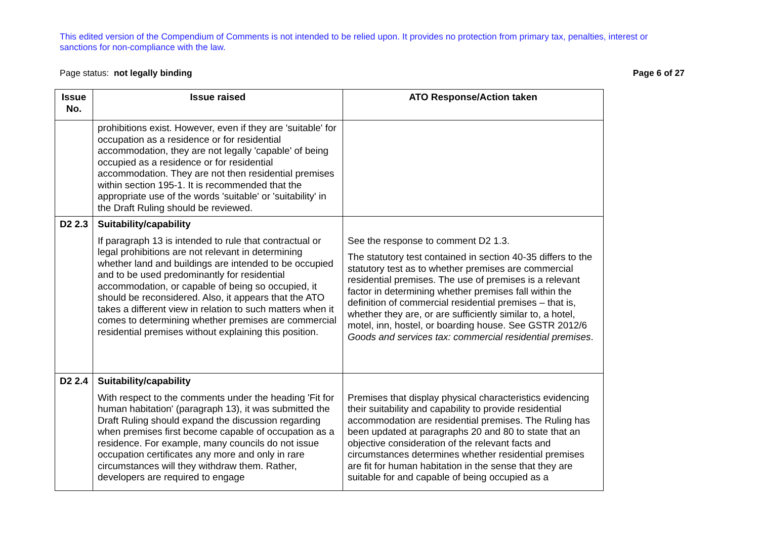This edited version of the Compendium of Comments is not intended to be relied upon. It provides no protection from primary tax, penalties, interest or sanctions for non-compliance with the law.
Page status: not legally binding Page 6 of 27
| Issue No. | Issue raised | ATO Response/Action taken |
| --- | --- | --- |
| | prohibitions exist. However, even if they are 'suitable' for occupation as a residence or for residential accommodation, they are not legally 'capable' of being occupied as a residence or for residential accommodation. They are not then residential premises within section 195-1. It is recommended that the appropriate use of the words 'suitable' or 'suitability' in the Draft Ruling should be reviewed. | |
| D2 2.3 | Suitability/capability If paragraph 13 is intended to rule that contractual or legal prohibitions are not relevant in determining whether land and buildings are intended to be occupied and to be used predominantly for residential accommodation, or capable of being so occupied, it should be reconsidered. Also, it appears that the ATO takes a different view in relation to such matters when it comes to determining whether premises are commercial residential premises without explaining this position. | See the response to comment D2 1.3. The statutory test contained in section 40-35 differs to the statutory test as to whether premises are commercial residential premises. The use of premises is a relevant factor in determining whether premises fall within the definition of commercial residential premises – that is, whether they are, or are sufficiently similar to, a hotel, motel, inn, hostel, or boarding house. See GSTR 2012/6 Goods and services tax: commercial residential premises . |
| D2 2.4 | Suitability/capability With respect to the comments under the heading 'Fit for human habitation' (paragraph 13), it was submitted the Draft Ruling should expand the discussion regarding when premises first become capable of occupation as a residence. For example, many councils do not issue occupation certificates any more and only in rare circumstances will they withdraw them. Rather, developers are required to engage | Premises that display physical characteristics evidencing their suitability and capability to provide residential accommodation are residential premises. The Ruling has been updated at paragraphs 20 and 80 to state that an objective consideration of the relevant facts and circumstances determines whether residential premises are fit for human habitation in the sense that they are suitable for and capable of being occupied as a |